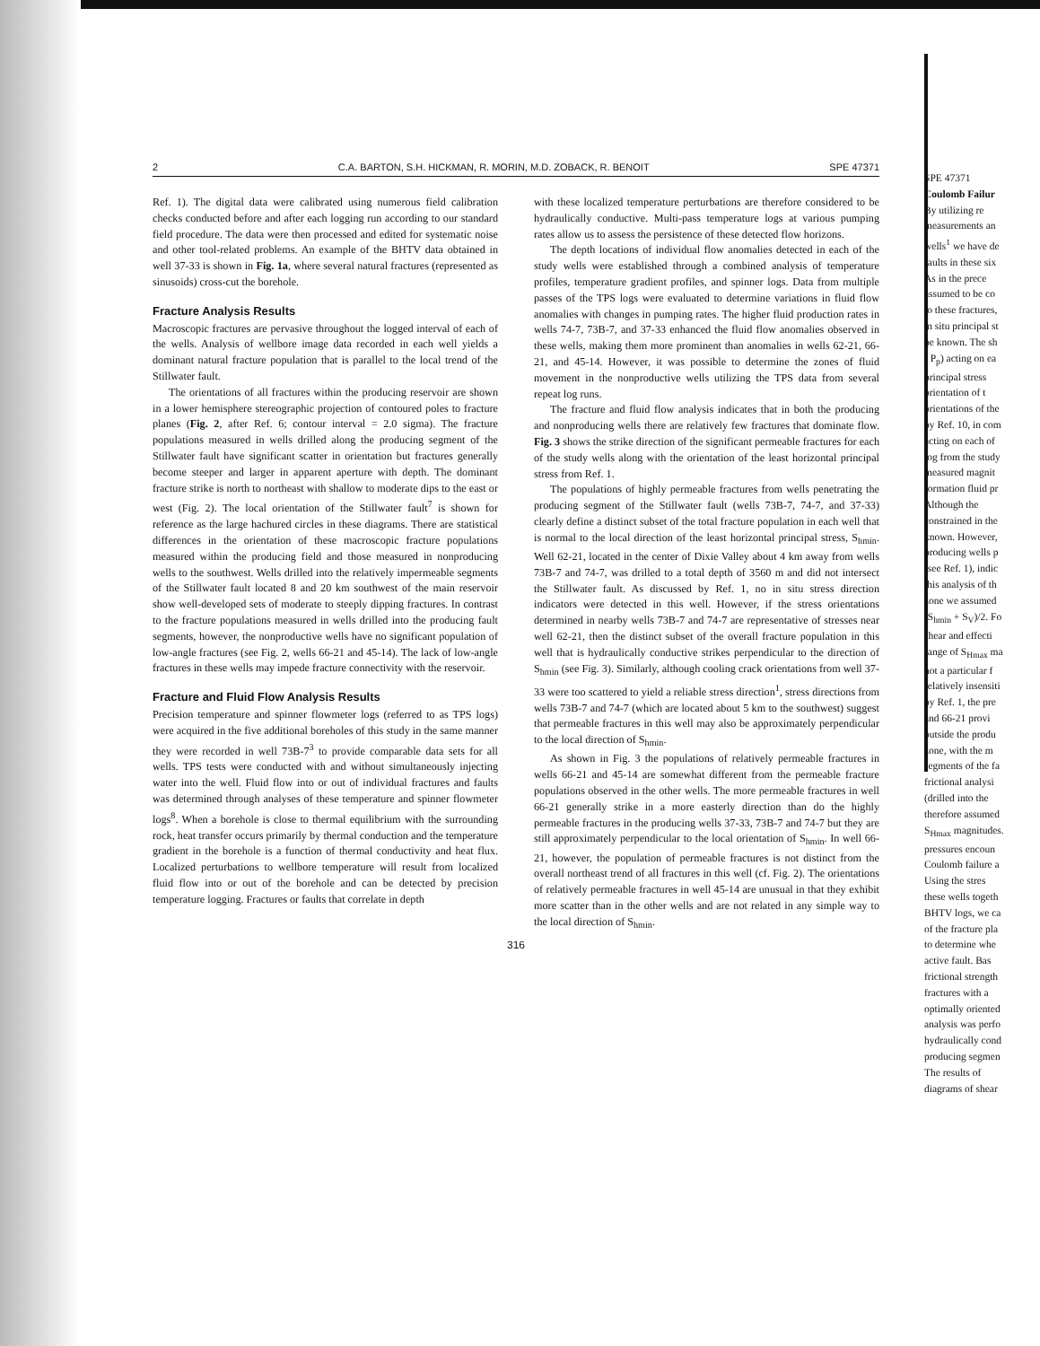2 C.A. BARTON, S.H. HICKMAN, R. MORIN, M.D. ZOBACK, R. BENOIT SPE 47371
Ref. 1). The digital data were calibrated using numerous field calibration checks conducted before and after each logging run according to our standard field procedure. The data were then processed and edited for systematic noise and other tool-related problems. An example of the BHTV data obtained in well 37-33 is shown in Fig. 1a, where several natural fractures (represented as sinusoids) cross-cut the borehole.
Fracture Analysis Results
Macroscopic fractures are pervasive throughout the logged interval of each of the wells. Analysis of wellbore image data recorded in each well yields a dominant natural fracture population that is parallel to the local trend of the Stillwater fault.
The orientations of all fractures within the producing reservoir are shown in a lower hemisphere stereographic projection of contoured poles to fracture planes (Fig. 2, after Ref. 6; contour interval = 2.0 sigma). The fracture populations measured in wells drilled along the producing segment of the Stillwater fault have significant scatter in orientation but fractures generally become steeper and larger in apparent aperture with depth. The dominant fracture strike is north to northeast with shallow to moderate dips to the east or west (Fig. 2). The local orientation of the Stillwater fault<sup>7</sup> is shown for reference as the large hachured circles in these diagrams. There are statistical differences in the orientation of these macroscopic fracture populations measured within the producing field and those measured in nonproducing wells to the southwest. Wells drilled into the relatively impermeable segments of the Stillwater fault located 8 and 20 km southwest of the main reservoir show well-developed sets of moderate to steeply dipping fractures. In contrast to the fracture populations measured in wells drilled into the producing fault segments, however, the nonproductive wells have no significant population of low-angle fractures (see Fig. 2, wells 66-21 and 45-14). The lack of low-angle fractures in these wells may impede fracture connectivity with the reservoir.
Fracture and Fluid Flow Analysis Results
Precision temperature and spinner flowmeter logs (referred to as TPS logs) were acquired in the five additional boreholes of this study in the same manner they were recorded in well 73B-7<sup>3</sup> to provide comparable data sets for all wells. TPS tests were conducted with and without simultaneously injecting water into the well. Fluid flow into or out of individual fractures and faults was determined through analyses of these temperature and spinner flowmeter logs<sup>8</sup>. When a borehole is close to thermal equilibrium with the surrounding rock, heat transfer occurs primarily by thermal conduction and the temperature gradient in the borehole is a function of thermal conductivity and heat flux. Localized perturbations to wellbore temperature will result from localized fluid flow into or out of the borehole and can be detected by precision temperature logging. Fractures or faults that correlate in depth
with these localized temperature perturbations are therefore considered to be hydraulically conductive. Multi-pass temperature logs at various pumping rates allow us to assess the persistence of these detected flow horizons.
The depth locations of individual flow anomalies detected in each of the study wells were established through a combined analysis of temperature profiles, temperature gradient profiles, and spinner logs. Data from multiple passes of the TPS logs were evaluated to determine variations in fluid flow anomalies with changes in pumping rates. The higher fluid production rates in wells 74-7, 73B-7, and 37-33 enhanced the fluid flow anomalies observed in these wells, making them more prominent than anomalies in wells 62-21, 66-21, and 45-14. However, it was possible to determine the zones of fluid movement in the nonproductive wells utilizing the TPS data from several repeat log runs.
The fracture and fluid flow analysis indicates that in both the producing and nonproducing wells there are relatively few fractures that dominate flow. Fig. 3 shows the strike direction of the significant permeable fractures for each of the study wells along with the orientation of the least horizontal principal stress from Ref. 1.
The populations of highly permeable fractures from wells penetrating the producing segment of the Stillwater fault (wells 73B-7, 74-7, and 37-33) clearly define a distinct subset of the total fracture population in each well that is normal to the local direction of the least horizontal principal stress, S<sub>hmin</sub>. Well 62-21, located in the center of Dixie Valley about 4 km away from wells 73B-7 and 74-7, was drilled to a total depth of 3560 m and did not intersect the Stillwater fault. As discussed by Ref. 1, no in situ stress direction indicators were detected in this well. However, if the stress orientations determined in nearby wells 73B-7 and 74-7 are representative of stresses near well 62-21, then the distinct subset of the overall fracture population in this well that is hydraulically conductive strikes perpendicular to the direction of S<sub>hmin</sub> (see Fig. 3). Similarly, although cooling crack orientations from well 37-33 were too scattered to yield a reliable stress direction<sup>1</sup>, stress directions from wells 73B-7 and 74-7 (which are located about 5 km to the southwest) suggest that permeable fractures in this well may also be approximately perpendicular to the local direction of S<sub>hmin</sub>.
As shown in Fig. 3 the populations of relatively permeable fractures in wells 66-21 and 45-14 are somewhat different from the permeable fracture populations observed in the other wells. The more permeable fractures in well 66-21 generally strike in a more easterly direction than do the highly permeable fractures in the producing wells 37-33, 73B-7 and 74-7 but they are still approximately perpendicular to the local orientation of S<sub>hmin</sub>. In well 66-21, however, the population of permeable fractures is not distinct from the overall northeast trend of all fractures in this well (cf. Fig. 2). The orientations of relatively permeable fractures in well 45-14 are unusual in that they exhibit more scatter than in the other wells and are not related in any simple way to the local direction of S<sub>hmin</sub>.
316
SPE 47371
Coulomb Failur
By utilizing re
measurements an
wells<sup>1</sup> we have de
faults in these six
As in the prece
assumed to be co
to these fractures,
in situ principal st
be known. The sh
- P<sub>p</sub>) acting on ea
principal stress
orientation of t
orientations of the
by Ref. 10, in com
acting on each of
log from the study
measured magnit
formation fluid pr
Although the
constrained in the
known. However,
producing wells p
(see Ref. 1), indic
this analysis of th
zone we assumed
(S<sub>hmin</sub> + S<sub>V</sub>)/2. Fo
shear and effecti
range of S<sub>Hmax</sub> ma
not a particular f
relatively insensiti
by Ref. 1, the pre
and 66-21 provi
outside the produ
zone, with the m
segments of the fa
frictional analysi
(drilled into the
therefore assumed
S<sub>Hmax</sub> magnitudes.
pressures encoun
Coulomb failure a
Using the stres
these wells togeth
BHTV logs, we ca
of the fracture pla
to determine whe
active fault. Bas
frictional strength
fractures with a
optimally oriented
analysis was perfo
hydraulically cond
producing segmen
The results of
diagrams of shear